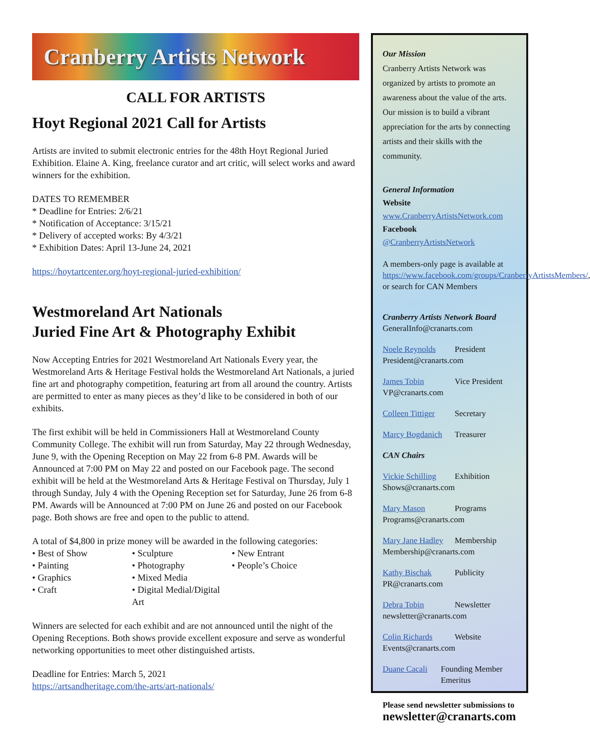Cranberry Artists Network
CALL FOR ARTISTS
Hoyt Regional 2021 Call for Artists
Artists are invited to submit electronic entries for the 48th Hoyt Regional Juried Exhibition. Elaine A. King, freelance curator and art critic, will select works and award winners for the exhibition.
DATES TO REMEMBER
* Deadline for Entries: 2/6/21
* Notification of Acceptance: 3/15/21
* Delivery of accepted works: By 4/3/21
* Exhibition Dates: April 13-June 24, 2021
https://hoytartcenter.org/hoyt-regional-juried-exhibition/
Westmoreland Art Nationals
Juried Fine Art & Photography Exhibit
Now Accepting Entries for 2021 Westmoreland Art Nationals Every year, the Westmoreland Arts & Heritage Festival holds the Westmoreland Art Nationals, a juried fine art and photography competition, featuring art from all around the country. Artists are permitted to enter as many pieces as they’d like to be considered in both of our exhibits.
The first exhibit will be held in Commissioners Hall at Westmoreland County Community College. The exhibit will run from Saturday, May 22 through Wednesday, June 9, with the Opening Reception on May 22 from 6-8 PM. Awards will be Announced at 7:00 PM on May 22 and posted on our Facebook page. The second exhibit will be held at the Westmoreland Arts & Heritage Festival on Thursday, July 1 through Sunday, July 4 with the Opening Reception set for Saturday, June 26 from 6-8 PM. Awards will be Announced at 7:00 PM on June 26 and posted on our Facebook page. Both shows are free and open to the public to attend.
A total of $4,800 in prize money will be awarded in the following categories:
• Best of Show
• Sculpture
• New Entrant
• Painting
• Photography
• People’s Choice
• Graphics
• Mixed Media
• Craft
• Digital Medial/Digital Art
Winners are selected for each exhibit and are not announced until the night of the Opening Receptions. Both shows provide excellent exposure and serve as wonderful networking opportunities to meet other distinguished artists.
Deadline for Entries: March 5, 2021
https://artsandheritage.com/the-arts/art-nationals/
Our Mission
Cranberry Artists Network was organized by artists to promote an awareness about the value of the arts. Our mission is to build a vibrant appreciation for the arts by connecting artists and their skills with the community.
General Information
Website
www.CranberryArtistsNetwork.com
Facebook
@CranberryArtistsNetwork
A members-only page is available at https://www.facebook.com/groups/CranberryArtistsMembers/, or search for CAN Members
Cranberry Artists Network Board
GeneralInfo@cranarts.com
Noele Reynolds President
President@cranarts.com
James Tobin Vice President
VP@cranarts.com
Colleen Tittiger Secretary
Marcy Bogdanich Treasurer
CAN Chairs
Vickie Schilling Exhibition
Shows@cranarts.com
Mary Mason Programs
Programs@cranarts.com
Mary Jane Hadley Membership
Membership@cranarts.com
Kathy Bischak Publicity
PR@cranarts.com
Debra Tobin Newsletter
newsletter@cranarts.com
Colin Richards Website
Events@cranarts.com
Duane Cacali Founding Member Emeritus
Please send newsletter submissions to
newsletter@cranarts.com